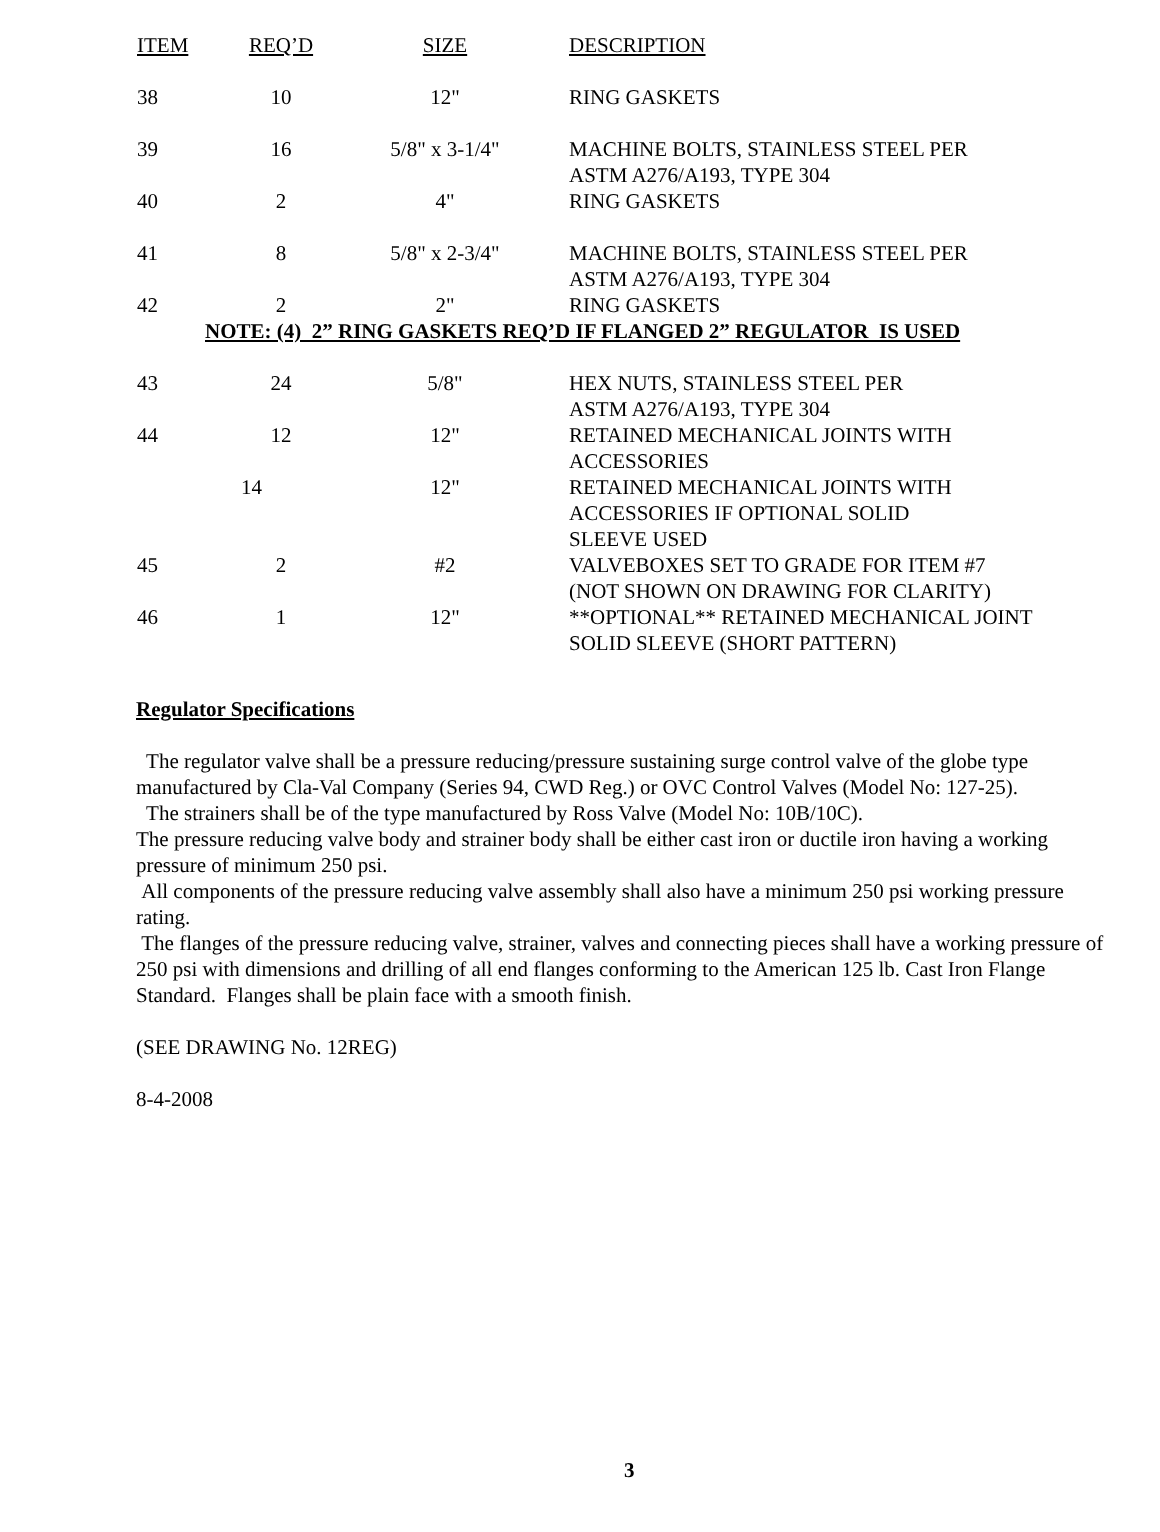| ITEM | REQ’D | SIZE | DESCRIPTION |
| --- | --- | --- | --- |
| 38 | 10 | 12" | RING GASKETS |
| 39 | 16 | 5/8" x 3-1/4" | MACHINE BOLTS, STAINLESS STEEL PER ASTM A276/A193, TYPE 304 |
| 40 | 2 | 4" | RING GASKETS |
| 41 | 8 | 5/8" x 2-3/4" | MACHINE BOLTS, STAINLESS STEEL PER ASTM A276/A193, TYPE 304 |
| 42 | 2 | 2" | RING GASKETS |
| NOTE: (4) 2” RING GASKETS REQ’D IF FLANGED 2” REGULATOR IS USED | | | |
| 43 | 24 | 5/8" | HEX NUTS, STAINLESS STEEL PER ASTM A276/A193, TYPE 304 |
| 44 | 12 | 12" | RETAINED MECHANICAL JOINTS WITH ACCESSORIES |
| | 14 | 12" | RETAINED MECHANICAL JOINTS WITH ACCESSORIES IF OPTIONAL SOLID SLEEVE USED |
| 45 | 2 | #2 | VALVEBOXES SET TO GRADE FOR ITEM #7 (NOT SHOWN ON DRAWING FOR CLARITY) |
| 46 | 1 | 12" | **OPTIONAL** RETAINED MECHANICAL JOINT SOLID SLEEVE (SHORT PATTERN) |
Regulator Specifications
The regulator valve shall be a pressure reducing/pressure sustaining surge control valve of the globe type manufactured by Cla-Val Company (Series 94, CWD Reg.) or OVC Control Valves (Model No: 127-25).
The strainers shall be of the type manufactured by Ross Valve (Model No: 10B/10C).
The pressure reducing valve body and strainer body shall be either cast iron or ductile iron having a working pressure of minimum 250 psi.
All components of the pressure reducing valve assembly shall also have a minimum 250 psi working pressure rating.
The flanges of the pressure reducing valve, strainer, valves and connecting pieces shall have a working pressure of 250 psi with dimensions and drilling of all end flanges conforming to the American 125 lb. Cast Iron Flange Standard. Flanges shall be plain face with a smooth finish.
(SEE DRAWING No. 12REG)
8-4-2008
3